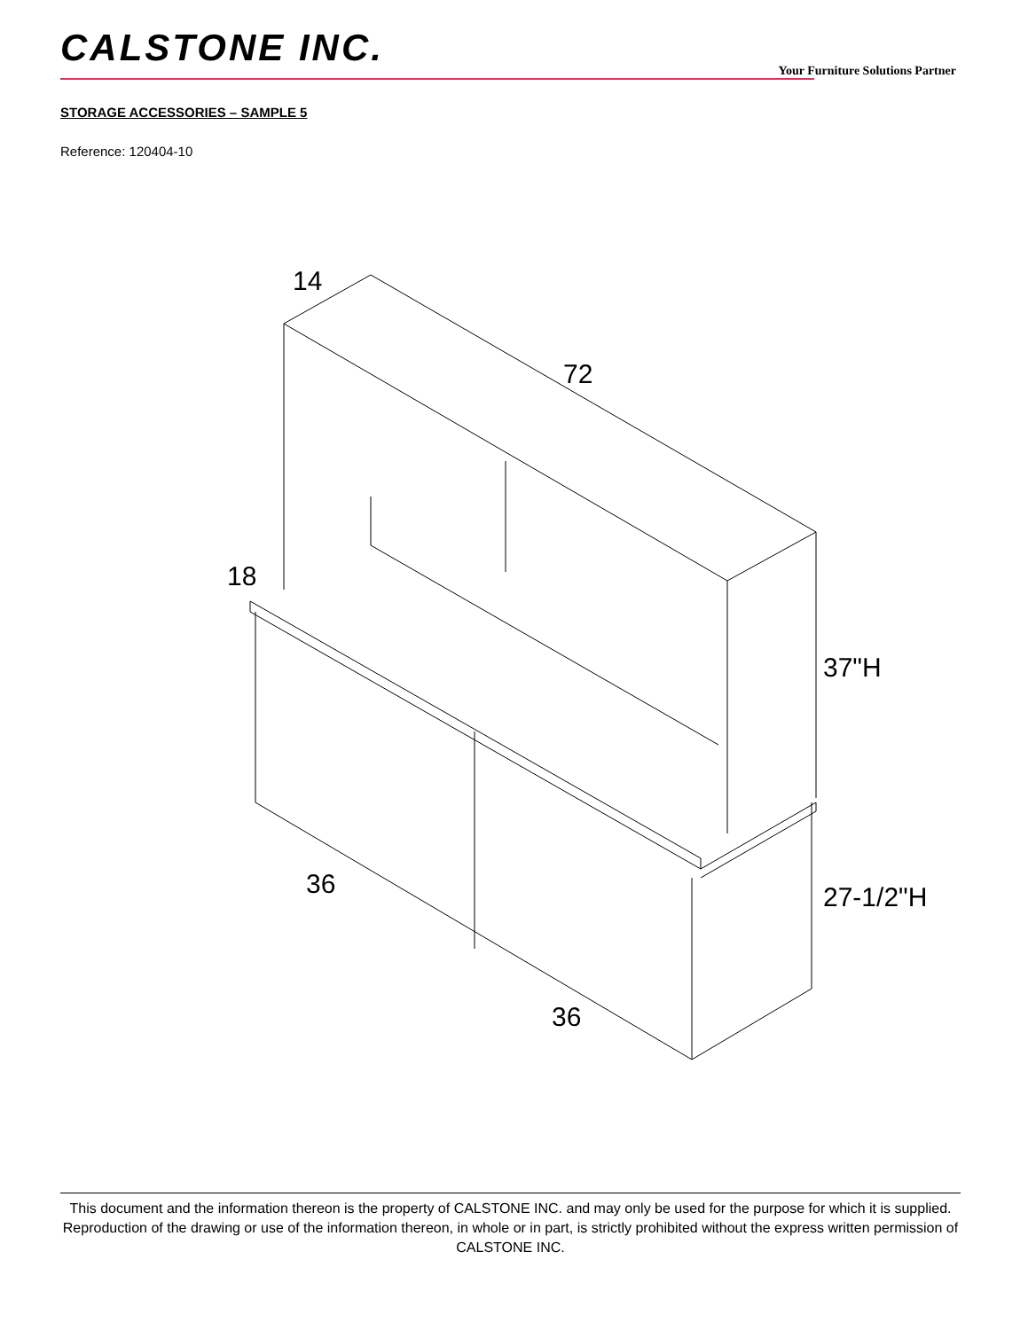CALSTONE INC.
Your Furniture Solutions Partner
STORAGE ACCESSORIES – SAMPLE 5
Reference: 120404-10
14
72
18
37"H
36 27-1/2"H
36
This document and the information thereon is the property of CALSTONE INC. and may only be used for the purpose for which it is supplied. Reproduction of the drawing or use of the information thereon, in whole or in part, is strictly prohibited without the express written permission of CALSTONE INC.